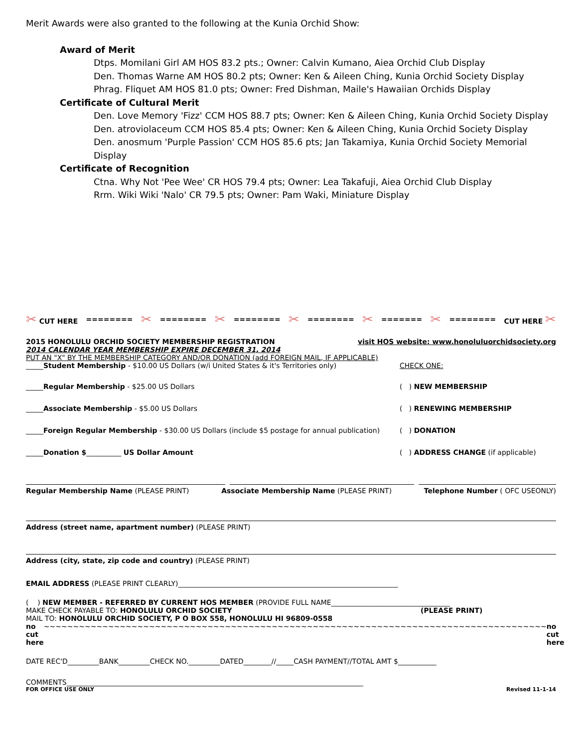Merit Awards were also granted to the following at the Kunia Orchid Show:
Award of Merit
Dtps. Momilani Girl AM HOS 83.2 pts.; Owner: Calvin Kumano, Aiea Orchid Club Display
Den. Thomas Warne AM HOS 80.2 pts; Owner: Ken & Aileen Ching, Kunia Orchid Society Display
Phrag. Fliquet AM HOS 81.0 pts; Owner: Fred Dishman, Maile's Hawaiian Orchids Display
Certificate of Cultural Merit
Den. Love Memory 'Fizz' CCM HOS 88.7 pts; Owner: Ken & Aileen Ching, Kunia Orchid Society Display
Den. atroviolaceum CCM HOS 85.4 pts; Owner: Ken & Aileen Ching, Kunia Orchid Society Display
Den. anosmum 'Purple Passion' CCM HOS 85.6 pts; Jan Takamiya, Kunia Orchid Society Memorial Display
Certificate of Recognition
Ctna. Why Not 'Pee Wee' CR HOS 79.4 pts; Owner: Lea Takafuji, Aiea Orchid Club Display
Rrm. Wiki Wiki 'Nalo' CR 79.5 pts; Owner: Pam Waki, Miniature Display
✂ CUT HERE ======== ✂ ======== ✂ ======== ✂ ======== ✂ ======= ✂ ======== CUT HERE ✂
2015 HONOLULU ORCHID SOCIETY MEMBERSHIP REGISTRATION visit HOS website: www.honoluluorchidsociety.org
2014 CALENDAR YEAR MEMBERSHIP EXPIRE DECEMBER 31, 2014
PUT AN "X" BY THE MEMBERSHIP CATEGORY AND/OR DONATION (add FOREIGN MAIL, IF APPLICABLE)
_____Student Membership - $10.00 US Dollars (w/i United States & it's Territories only) CHECK ONE:
_____Regular Membership - $25.00 US Dollars ( ) NEW MEMBERSHIP
_____Associate Membership - $5.00 US Dollars ( ) RENEWING MEMBERSHIP
_____Foreign Regular Membership - $30.00 US Dollars (include $5 postage for annual publication) ( ) DONATION
_____Donation $__________ US Dollar Amount ( ) ADDRESS CHANGE (if applicable)
Regular Membership Name (PLEASE PRINT) Associate Membership Name (PLEASE PRINT) Telephone Number ( OFC USEONLY)
Address (street name, apartment number) (PLEASE PRINT)
Address (city, state, zip code and country) (PLEASE PRINT)
EMAIL ADDRESS (PLEASE PRINT CLEARLY)_______________________________________________________________
( ) NEW MEMBER - REFERRED BY CURRENT HOS MEMBER (PROVIDE FULL NAME__________________________________
MAKE CHECK PAYABLE TO: HONOLULU ORCHID SOCIETY (PLEASE PRINT)
MAIL TO: HONOLULU ORCHID SOCIETY, P O BOX 558, HONOLULU HI 96809-0558
no cut here ~~~~~~~~~~~~~~~~~~~~~~~~~~~~~~~~~~~~~~~~~~~~~~~~~~~~~~~~~~~~~~~~~~~~~~~~~~~~~~~~~~~~~~ no cut here
DATE REC'D_________BANK_________CHECK NO._________DATED________//_____CASH PAYMENT//TOTAL AMT $___________
COMMENTS_____________________________________________________________________________________
FOR OFFICE USE ONLY Revised 11-1-14